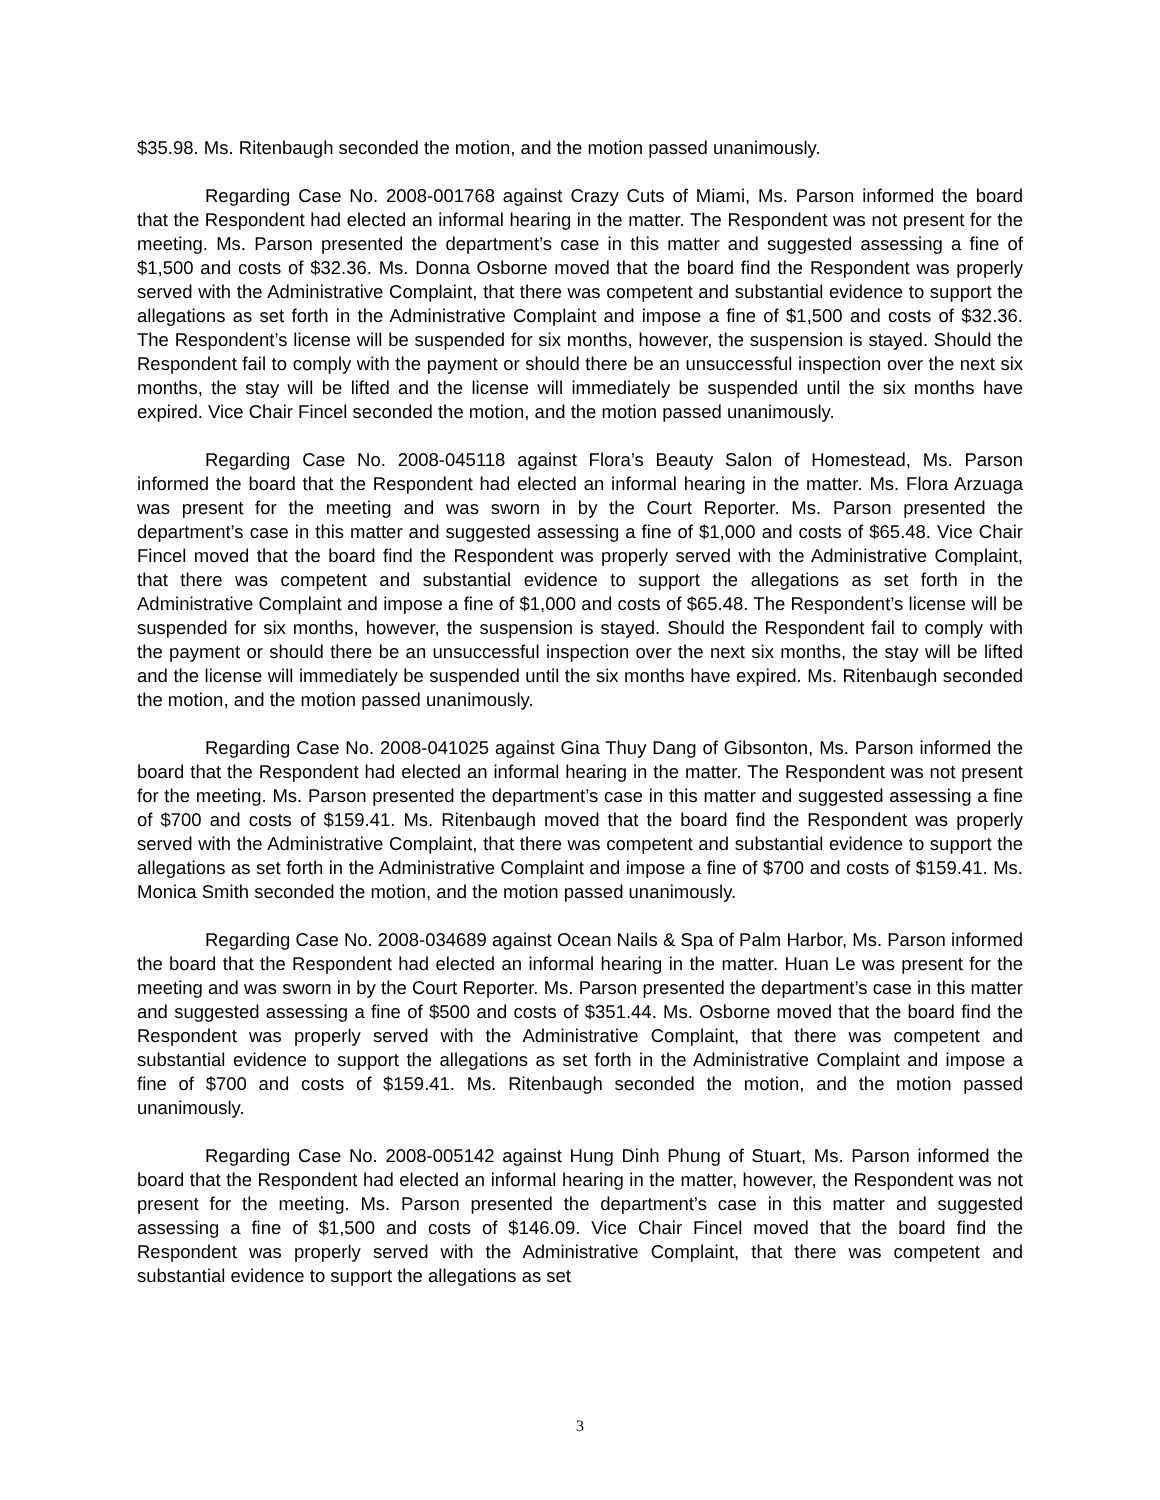$35.98. Ms. Ritenbaugh seconded the motion, and the motion passed unanimously.
Regarding Case No. 2008-001768 against Crazy Cuts of Miami, Ms. Parson informed the board that the Respondent had elected an informal hearing in the matter. The Respondent was not present for the meeting. Ms. Parson presented the department’s case in this matter and suggested assessing a fine of $1,500 and costs of $32.36. Ms. Donna Osborne moved that the board find the Respondent was properly served with the Administrative Complaint, that there was competent and substantial evidence to support the allegations as set forth in the Administrative Complaint and impose a fine of $1,500 and costs of $32.36. The Respondent’s license will be suspended for six months, however, the suspension is stayed. Should the Respondent fail to comply with the payment or should there be an unsuccessful inspection over the next six months, the stay will be lifted and the license will immediately be suspended until the six months have expired. Vice Chair Fincel seconded the motion, and the motion passed unanimously.
Regarding Case No. 2008-045118 against Flora’s Beauty Salon of Homestead, Ms. Parson informed the board that the Respondent had elected an informal hearing in the matter. Ms. Flora Arzuaga was present for the meeting and was sworn in by the Court Reporter. Ms. Parson presented the department’s case in this matter and suggested assessing a fine of $1,000 and costs of $65.48. Vice Chair Fincel moved that the board find the Respondent was properly served with the Administrative Complaint, that there was competent and substantial evidence to support the allegations as set forth in the Administrative Complaint and impose a fine of $1,000 and costs of $65.48. The Respondent’s license will be suspended for six months, however, the suspension is stayed. Should the Respondent fail to comply with the payment or should there be an unsuccessful inspection over the next six months, the stay will be lifted and the license will immediately be suspended until the six months have expired. Ms. Ritenbaugh seconded the motion, and the motion passed unanimously.
Regarding Case No. 2008-041025 against Gina Thuy Dang of Gibsonton, Ms. Parson informed the board that the Respondent had elected an informal hearing in the matter. The Respondent was not present for the meeting. Ms. Parson presented the department’s case in this matter and suggested assessing a fine of $700 and costs of $159.41. Ms. Ritenbaugh moved that the board find the Respondent was properly served with the Administrative Complaint, that there was competent and substantial evidence to support the allegations as set forth in the Administrative Complaint and impose a fine of $700 and costs of $159.41. Ms. Monica Smith seconded the motion, and the motion passed unanimously.
Regarding Case No. 2008-034689 against Ocean Nails & Spa of Palm Harbor, Ms. Parson informed the board that the Respondent had elected an informal hearing in the matter. Huan Le was present for the meeting and was sworn in by the Court Reporter. Ms. Parson presented the department’s case in this matter and suggested assessing a fine of $500 and costs of $351.44. Ms. Osborne moved that the board find the Respondent was properly served with the Administrative Complaint, that there was competent and substantial evidence to support the allegations as set forth in the Administrative Complaint and impose a fine of $700 and costs of $159.41. Ms. Ritenbaugh seconded the motion, and the motion passed unanimously.
Regarding Case No. 2008-005142 against Hung Dinh Phung of Stuart, Ms. Parson informed the board that the Respondent had elected an informal hearing in the matter, however, the Respondent was not present for the meeting. Ms. Parson presented the department’s case in this matter and suggested assessing a fine of $1,500 and costs of $146.09. Vice Chair Fincel moved that the board find the Respondent was properly served with the Administrative Complaint, that there was competent and substantial evidence to support the allegations as set
3